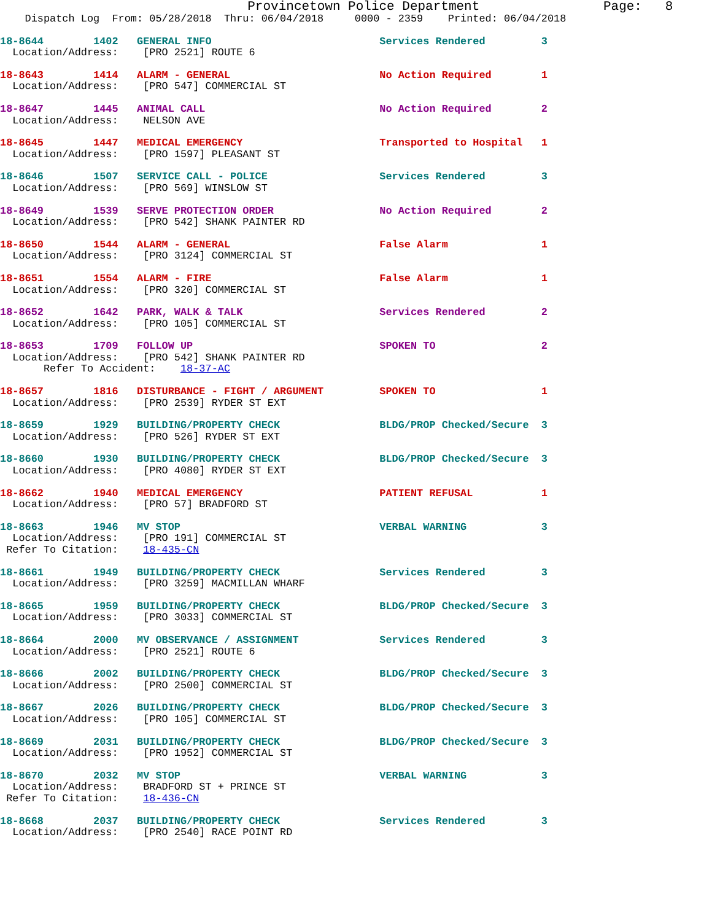Provincetown Police Department                Page:   8
    Dispatch Log  From: 05/28/2018  Thru: 06/04/2018     0000 - 2359    Printed: 06/04/2018
18-8644        1402   GENERAL INFO                           Services Rendered         3
  Location/Address:    [PRO 2521] ROUTE 6
18-8643        1414   ALARM - GENERAL                        No Action Required        1
  Location/Address:    [PRO 547] COMMERCIAL ST
18-8647        1445   ANIMAL CALL                            No Action Required        2
  Location/Address:    NELSON AVE
18-8645        1447   MEDICAL EMERGENCY                      Transported to Hospital   1
  Location/Address:    [PRO 1597] PLEASANT ST
18-8646        1507   SERVICE CALL - POLICE                  Services Rendered         3
  Location/Address:    [PRO 569] WINSLOW ST
18-8649        1539   SERVE PROTECTION ORDER                 No Action Required        2
  Location/Address:    [PRO 542] SHANK PAINTER RD
18-8650        1544   ALARM - GENERAL                        False Alarm               1
  Location/Address:    [PRO 3124] COMMERCIAL ST
18-8651        1554   ALARM - FIRE                           False Alarm               1
  Location/Address:    [PRO 320] COMMERCIAL ST
18-8652        1642   PARK, WALK & TALK                      Services Rendered         2
  Location/Address:    [PRO 105] COMMERCIAL ST
18-8653        1709   FOLLOW UP                              SPOKEN TO                 2
  Location/Address:    [PRO 542] SHANK PAINTER RD
       Refer To Accident:    18-37-AC
18-8657        1816   DISTURBANCE - FIGHT / ARGUMENT         SPOKEN TO                 1
  Location/Address:    [PRO 2539] RYDER ST EXT
18-8659        1929   BUILDING/PROPERTY CHECK                BLDG/PROP Checked/Secure  3
  Location/Address:    [PRO 526] RYDER ST EXT
18-8660        1930   BUILDING/PROPERTY CHECK                BLDG/PROP Checked/Secure  3
  Location/Address:    [PRO 4080] RYDER ST EXT
18-8662        1940   MEDICAL EMERGENCY                      PATIENT REFUSAL           1
  Location/Address:    [PRO 57] BRADFORD ST
18-8663        1946   MV STOP                                VERBAL WARNING            3
  Location/Address:    [PRO 191] COMMERCIAL ST
 Refer To Citation:    18-435-CN
18-8661        1949   BUILDING/PROPERTY CHECK                Services Rendered         3
  Location/Address:    [PRO 3259] MACMILLAN WHARF
18-8665        1959   BUILDING/PROPERTY CHECK                BLDG/PROP Checked/Secure  3
  Location/Address:    [PRO 3033] COMMERCIAL ST
18-8664        2000   MV OBSERVANCE / ASSIGNMENT             Services Rendered         3
  Location/Address:    [PRO 2521] ROUTE 6
18-8666        2002   BUILDING/PROPERTY CHECK                BLDG/PROP Checked/Secure  3
  Location/Address:    [PRO 2500] COMMERCIAL ST
18-8667        2026   BUILDING/PROPERTY CHECK                BLDG/PROP Checked/Secure  3
  Location/Address:    [PRO 105] COMMERCIAL ST
18-8669        2031   BUILDING/PROPERTY CHECK                BLDG/PROP Checked/Secure  3
  Location/Address:    [PRO 1952] COMMERCIAL ST
18-8670        2032   MV STOP                                VERBAL WARNING            3
  Location/Address:    BRADFORD ST + PRINCE ST
 Refer To Citation:    18-436-CN
18-8668        2037   BUILDING/PROPERTY CHECK                Services Rendered         3
  Location/Address:    [PRO 2540] RACE POINT RD